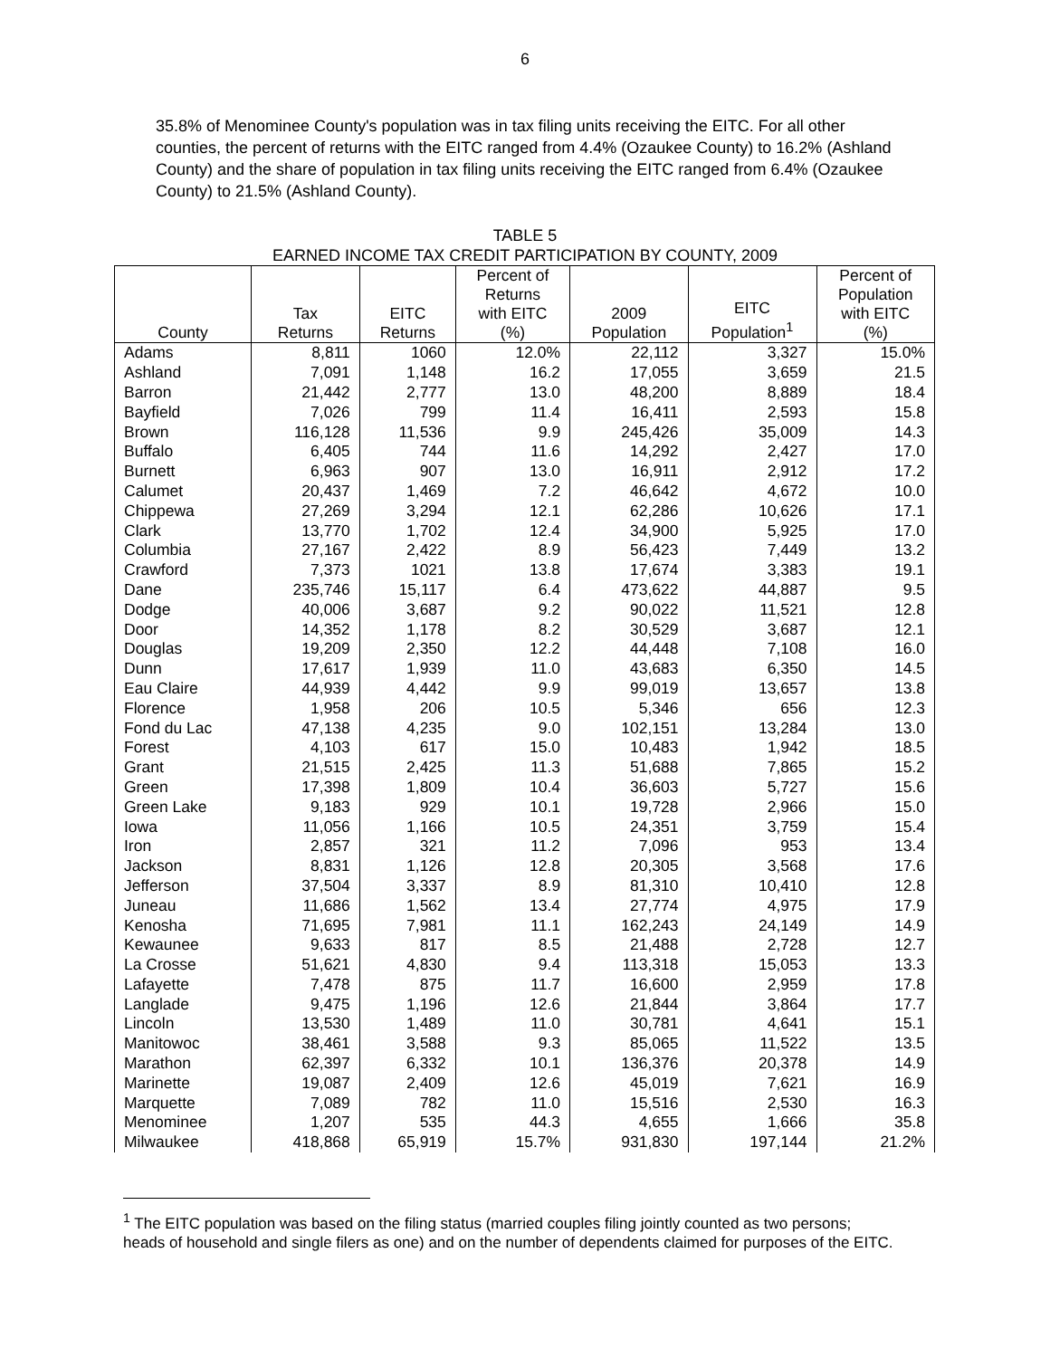6
35.8% of Menominee County's population was in tax filing units receiving the EITC. For all other counties, the percent of returns with the EITC ranged from 4.4% (Ozaukee County) to 16.2% (Ashland County) and the share of population in tax filing units receiving the EITC ranged from 6.4% (Ozaukee County) to 21.5% (Ashland County).
TABLE 5
EARNED INCOME TAX CREDIT PARTICIPATION BY COUNTY, 2009
| County | Tax Returns | EITC Returns | Percent of Returns with EITC (%) | 2009 Population | EITC Population<sup>1</sup> | Percent of Population with EITC (%) |
| --- | --- | --- | --- | --- | --- | --- |
| Adams | 8,811 | 1060 | 12.0% | 22,112 | 3,327 | 15.0% |
| Ashland | 7,091 | 1,148 | 16.2 | 17,055 | 3,659 | 21.5 |
| Barron | 21,442 | 2,777 | 13.0 | 48,200 | 8,889 | 18.4 |
| Bayfield | 7,026 | 799 | 11.4 | 16,411 | 2,593 | 15.8 |
| Brown | 116,128 | 11,536 | 9.9 | 245,426 | 35,009 | 14.3 |
| Buffalo | 6,405 | 744 | 11.6 | 14,292 | 2,427 | 17.0 |
| Burnett | 6,963 | 907 | 13.0 | 16,911 | 2,912 | 17.2 |
| Calumet | 20,437 | 1,469 | 7.2 | 46,642 | 4,672 | 10.0 |
| Chippewa | 27,269 | 3,294 | 12.1 | 62,286 | 10,626 | 17.1 |
| Clark | 13,770 | 1,702 | 12.4 | 34,900 | 5,925 | 17.0 |
| Columbia | 27,167 | 2,422 | 8.9 | 56,423 | 7,449 | 13.2 |
| Crawford | 7,373 | 1021 | 13.8 | 17,674 | 3,383 | 19.1 |
| Dane | 235,746 | 15,117 | 6.4 | 473,622 | 44,887 | 9.5 |
| Dodge | 40,006 | 3,687 | 9.2 | 90,022 | 11,521 | 12.8 |
| Door | 14,352 | 1,178 | 8.2 | 30,529 | 3,687 | 12.1 |
| Douglas | 19,209 | 2,350 | 12.2 | 44,448 | 7,108 | 16.0 |
| Dunn | 17,617 | 1,939 | 11.0 | 43,683 | 6,350 | 14.5 |
| Eau Claire | 44,939 | 4,442 | 9.9 | 99,019 | 13,657 | 13.8 |
| Florence | 1,958 | 206 | 10.5 | 5,346 | 656 | 12.3 |
| Fond du Lac | 47,138 | 4,235 | 9.0 | 102,151 | 13,284 | 13.0 |
| Forest | 4,103 | 617 | 15.0 | 10,483 | 1,942 | 18.5 |
| Grant | 21,515 | 2,425 | 11.3 | 51,688 | 7,865 | 15.2 |
| Green | 17,398 | 1,809 | 10.4 | 36,603 | 5,727 | 15.6 |
| Green Lake | 9,183 | 929 | 10.1 | 19,728 | 2,966 | 15.0 |
| Iowa | 11,056 | 1,166 | 10.5 | 24,351 | 3,759 | 15.4 |
| Iron | 2,857 | 321 | 11.2 | 7,096 | 953 | 13.4 |
| Jackson | 8,831 | 1,126 | 12.8 | 20,305 | 3,568 | 17.6 |
| Jefferson | 37,504 | 3,337 | 8.9 | 81,310 | 10,410 | 12.8 |
| Juneau | 11,686 | 1,562 | 13.4 | 27,774 | 4,975 | 17.9 |
| Kenosha | 71,695 | 7,981 | 11.1 | 162,243 | 24,149 | 14.9 |
| Kewaunee | 9,633 | 817 | 8.5 | 21,488 | 2,728 | 12.7 |
| La Crosse | 51,621 | 4,830 | 9.4 | 113,318 | 15,053 | 13.3 |
| Lafayette | 7,478 | 875 | 11.7 | 16,600 | 2,959 | 17.8 |
| Langlade | 9,475 | 1,196 | 12.6 | 21,844 | 3,864 | 17.7 |
| Lincoln | 13,530 | 1,489 | 11.0 | 30,781 | 4,641 | 15.1 |
| Manitowoc | 38,461 | 3,588 | 9.3 | 85,065 | 11,522 | 13.5 |
| Marathon | 62,397 | 6,332 | 10.1 | 136,376 | 20,378 | 14.9 |
| Marinette | 19,087 | 2,409 | 12.6 | 45,019 | 7,621 | 16.9 |
| Marquette | 7,089 | 782 | 11.0 | 15,516 | 2,530 | 16.3 |
| Menominee | 1,207 | 535 | 44.3 | 4,655 | 1,666 | 35.8 |
| Milwaukee | 418,868 | 65,919 | 15.7% | 931,830 | 197,144 | 21.2% |
<sup>1</sup> The EITC population was based on the filing status (married couples filing jointly counted as two persons; heads of household and single filers as one) and on the number of dependents claimed for purposes of the EITC.